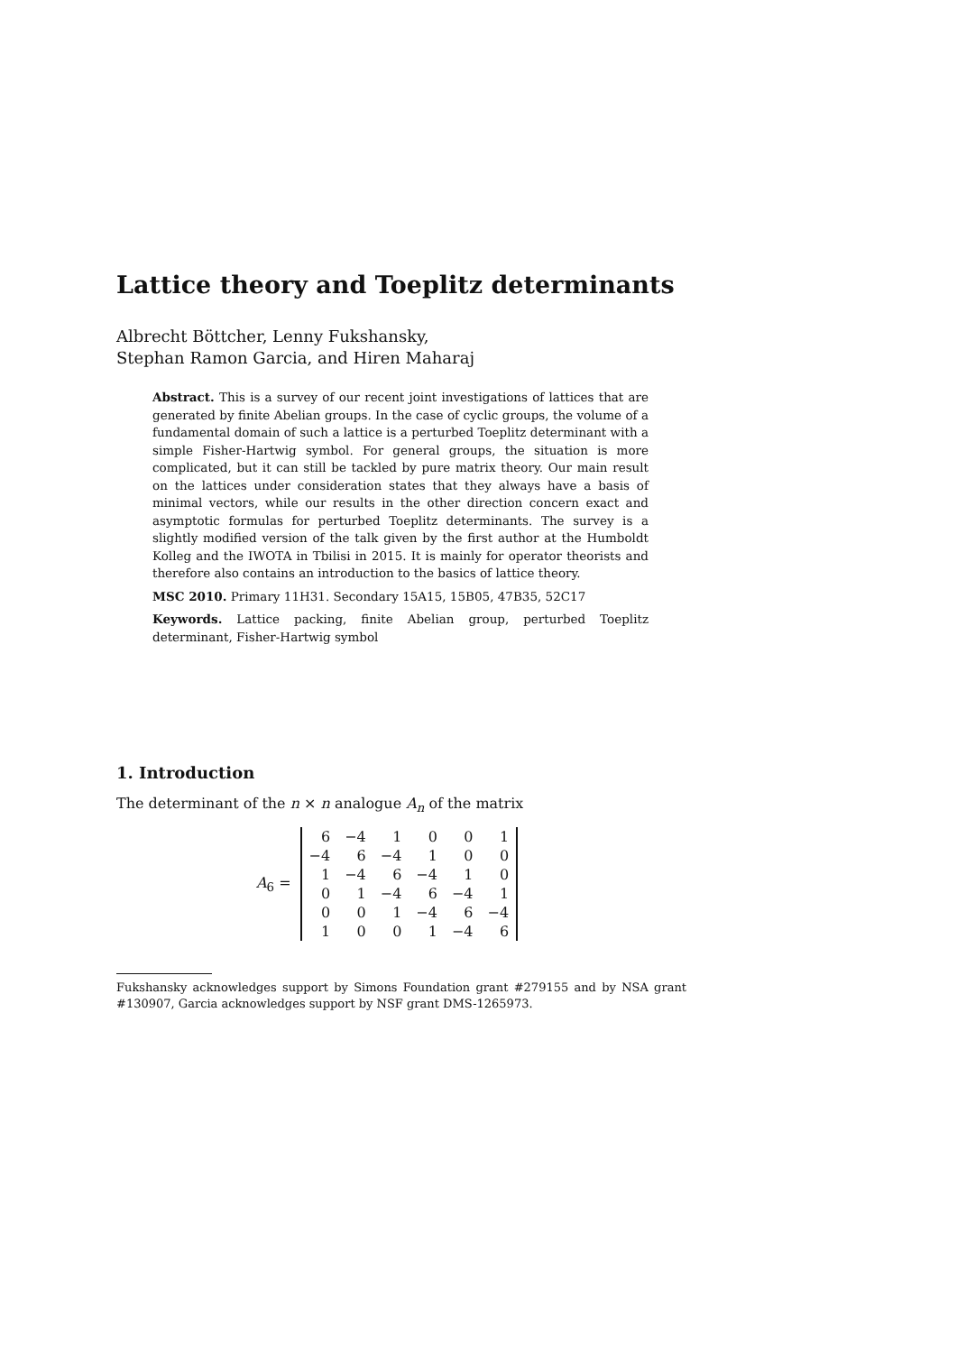Lattice theory and Toeplitz determinants
Albrecht Böttcher, Lenny Fukshansky,
Stephan Ramon Garcia, and Hiren Maharaj
Abstract. This is a survey of our recent joint investigations of lattices that are generated by finite Abelian groups. In the case of cyclic groups, the volume of a fundamental domain of such a lattice is a perturbed Toeplitz determinant with a simple Fisher-Hartwig symbol. For general groups, the situation is more complicated, but it can still be tackled by pure matrix theory. Our main result on the lattices under consideration states that they always have a basis of minimal vectors, while our results in the other direction concern exact and asymptotic formulas for perturbed Toeplitz determinants. The survey is a slightly modified version of the talk given by the first author at the Humboldt Kolleg and the IWOTA in Tbilisi in 2015. It is mainly for operator theorists and therefore also contains an introduction to the basics of lattice theory.
MSC 2010. Primary 11H31. Secondary 15A15, 15B05, 47B35, 52C17
Keywords. Lattice packing, finite Abelian group, perturbed Toeplitz determinant, Fisher-Hartwig symbol
1. Introduction
The determinant of the n × n analogue A<sub>n</sub> of the matrix
A<sub>6</sub> =
| 6 | −4 | 1 | 0 | 0 | 1 |
| −4 | 6 | −4 | 1 | 0 | 0 |
| 1 | −4 | 6 | −4 | 1 | 0 |
| 0 | 1 | −4 | 6 | −4 | 1 |
| 0 | 0 | 1 | −4 | 6 | −4 |
| 1 | 0 | 0 | 1 | −4 | 6 |
Fukshansky acknowledges support by Simons Foundation grant #279155 and by NSA grant #130907, Garcia acknowledges support by NSF grant DMS-1265973.